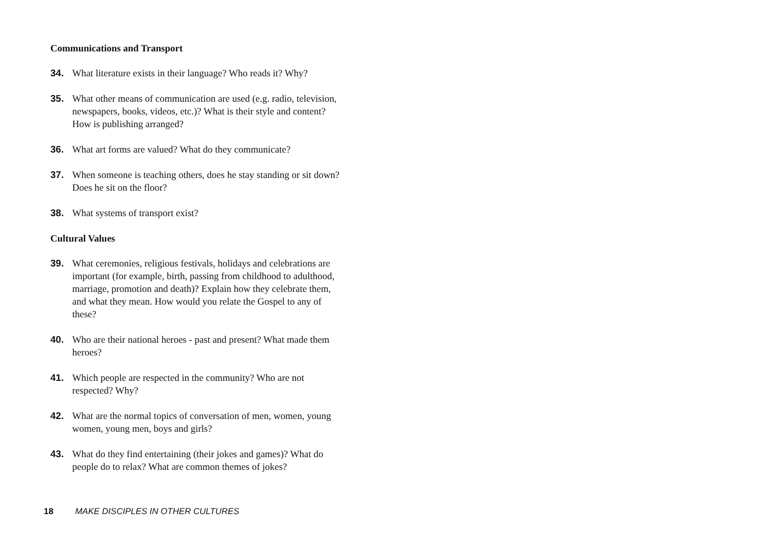Communications and Transport
34. What literature exists in their language? Who reads it? Why?
35. What other means of communication are used (e.g. radio, television, newspapers, books, videos, etc.)? What is their style and content? How is publishing arranged?
36. What art forms are valued? What do they communicate?
37. When someone is teaching others, does he stay standing or sit down? Does he sit on the floor?
38. What systems of transport exist?
Cultural Values
39. What ceremonies, religious festivals, holidays and celebrations are important (for example, birth, passing from childhood to adulthood, marriage, promotion and death)? Explain how they celebrate them, and what they mean. How would you relate the Gospel to any of these?
40. Who are their national heroes - past and present? What made them heroes?
41. Which people are respected in the community? Who are not respected? Why?
42. What are the normal topics of conversation of men, women, young women, young men, boys and girls?
43. What do they find entertaining (their jokes and games)? What do people do to relax? What are common themes of jokes?
18 MAKE DISCIPLES IN OTHER CULTURES